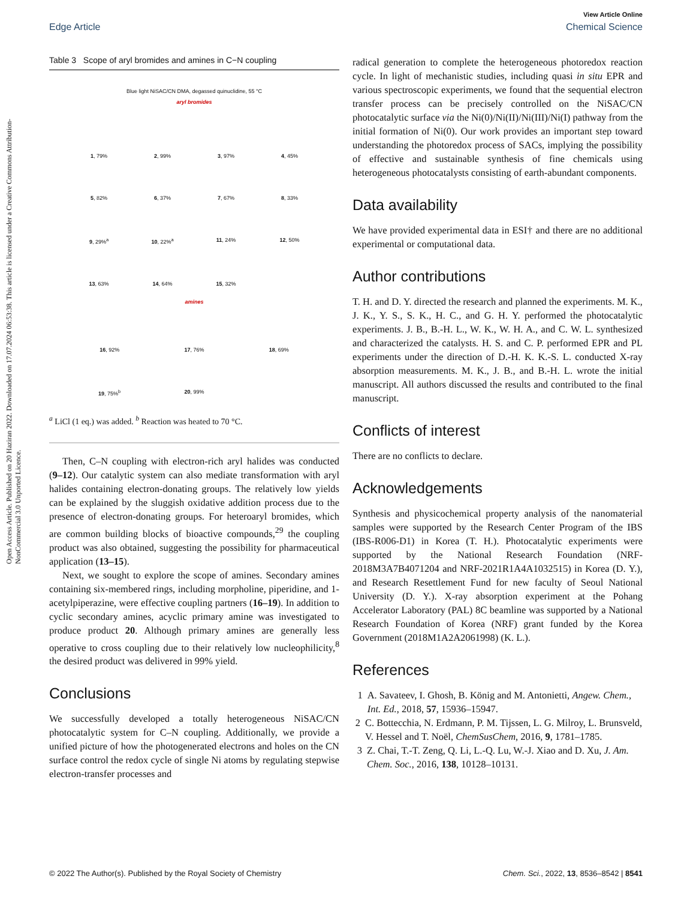Open Access Article. Published on 20 Haziran 2022. Downloaded on 17.07.2024 06:53:38. This article is licensed under a Creative Commons Attribution-NonCommercial 3.0 Unported Licence.
View Article Online
Edge Article Chemical Science
Table 3 Scope of aryl bromides and amines in C−N coupling
Blue light NiSAC/CN DMA, degassed quinuclidine, 55 °C
aryl bromides
1, 79% 2, 99% 3, 97% 4, 45% 5, 82% 6, 37% 7, 67% 8, 33% 9, 29%<sup>a</sup> 10, 22%<sup>a</sup> 11, 24% 12, 50% 13, 63% 14, 64% 15, 32%
amines
16, 92% 17, 76% 18, 69% 19, 75%<sup>b</sup> 20, 99%
<sup>a</sup> LiCl (1 eq.) was added. <sup>b</sup> Reaction was heated to 70 °C.
Then, C–N coupling with electron-rich aryl halides was conducted (9–12). Our catalytic system can also mediate transformation with aryl halides containing electron-donating groups. The relatively low yields can be explained by the sluggish oxidative addition process due to the presence of electron-donating groups. For heteroaryl bromides, which are common building blocks of bioactive compounds,<sup>29</sup> the coupling product was also obtained, suggesting the possibility for pharmaceutical application (13–15).
Next, we sought to explore the scope of amines. Secondary amines containing six-membered rings, including morpholine, piperidine, and 1-acetylpiperazine, were effective coupling partners (16–19). In addition to cyclic secondary amines, acyclic primary amine was investigated to produce product 20. Although primary amines are generally less operative to cross coupling due to their relatively low nucleophilicity,<sup>8</sup> the desired product was delivered in 99% yield.
Conclusions
We successfully developed a totally heterogeneous NiSAC/CN photocatalytic system for C–N coupling. Additionally, we provide a unified picture of how the photogenerated electrons and holes on the CN surface control the redox cycle of single Ni atoms by regulating stepwise electron-transfer processes and
radical generation to complete the heterogeneous photoredox reaction cycle. In light of mechanistic studies, including quasi in situ EPR and various spectroscopic experiments, we found that the sequential electron transfer process can be precisely controlled on the NiSAC/CN photocatalytic surface via the Ni(0)/Ni(II)/Ni(III)/Ni(I) pathway from the initial formation of Ni(0). Our work provides an important step toward understanding the photoredox process of SACs, implying the possibility of effective and sustainable synthesis of fine chemicals using heterogeneous photocatalysts consisting of earth-abundant components.
Data availability
We have provided experimental data in ESI† and there are no additional experimental or computational data.
Author contributions
T. H. and D. Y. directed the research and planned the experiments. M. K., J. K., Y. S., S. K., H. C., and G. H. Y. performed the photocatalytic experiments. J. B., B.-H. L., W. K., W. H. A., and C. W. L. synthesized and characterized the catalysts. H. S. and C. P. performed EPR and PL experiments under the direction of D.-H. K. K.-S. L. conducted X-ray absorption measurements. M. K., J. B., and B.-H. L. wrote the initial manuscript. All authors discussed the results and contributed to the final manuscript.
Conflicts of interest
There are no conflicts to declare.
Acknowledgements
Synthesis and physicochemical property analysis of the nanomaterial samples were supported by the Research Center Program of the IBS (IBS-R006-D1) in Korea (T. H.). Photocatalytic experiments were supported by the National Research Foundation (NRF-2018M3A7B4071204 and NRF-2021R1A4A1032515) in Korea (D. Y.), and Research Resettlement Fund for new faculty of Seoul National University (D. Y.). X-ray absorption experiment at the Pohang Accelerator Laboratory (PAL) 8C beamline was supported by a National Research Foundation of Korea (NRF) grant funded by the Korea Government (2018M1A2A2061998) (K. L.).
References
1 A. Savateev, I. Ghosh, B. König and M. Antonietti, Angew. Chem., Int. Ed., 2018, 57, 15936–15947.
2 C. Bottecchia, N. Erdmann, P. M. Tijssen, L. G. Milroy, L. Brunsveld, V. Hessel and T. Noël, ChemSusChem, 2016, 9, 1781–1785.
3 Z. Chai, T.-T. Zeng, Q. Li, L.-Q. Lu, W.-J. Xiao and D. Xu, J. Am. Chem. Soc., 2016, 138, 10128–10131.
© 2022 The Author(s). Published by the Royal Society of Chemistry Chem. Sci., 2022, 13, 8536–8542 | 8541